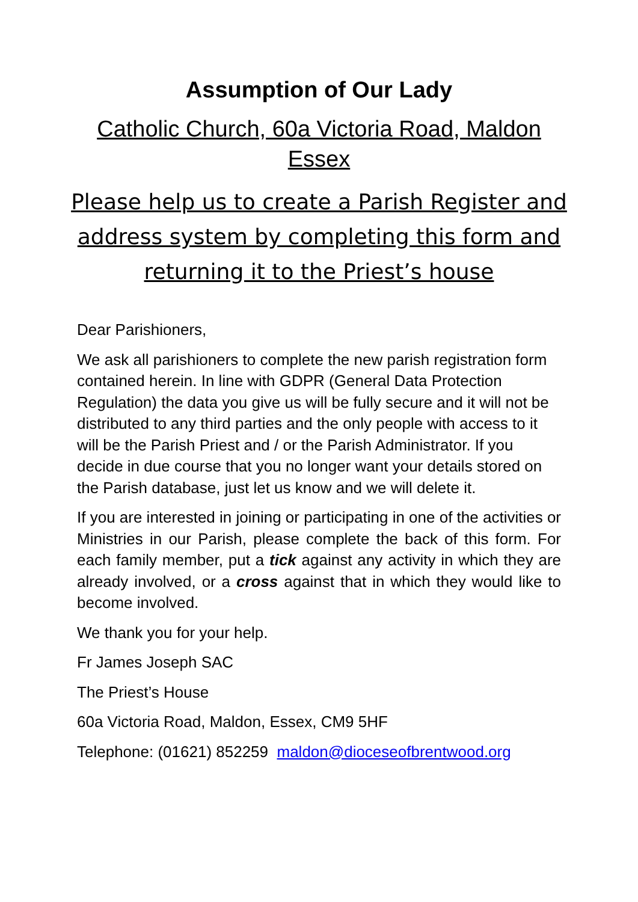Assumption of Our Lady
Catholic Church, 60a Victoria Road, Maldon
Essex
Please help us to create a Parish Register and address system by completing this form and returning it to the Priest’s house
Dear Parishioners,
We ask all parishioners to complete the new parish registration form contained herein. In line with GDPR (General Data Protection Regulation) the data you give us will be fully secure and it will not be distributed to any third parties and the only people with access to it will be the Parish Priest and / or the Parish Administrator. If you decide in due course that you no longer want your details stored on the Parish database, just let us know and we will delete it.
If you are interested in joining or participating in one of the activities or Ministries in our Parish, please complete the back of this form. For each family member, put a tick against any activity in which they are already involved, or a cross against that in which they would like to become involved.
We thank you for your help.
Fr James Joseph SAC
The Priest’s House
60a Victoria Road, Maldon, Essex, CM9 5HF
Telephone: (01621) 852259 maldon@dioceseofbrentwood.org